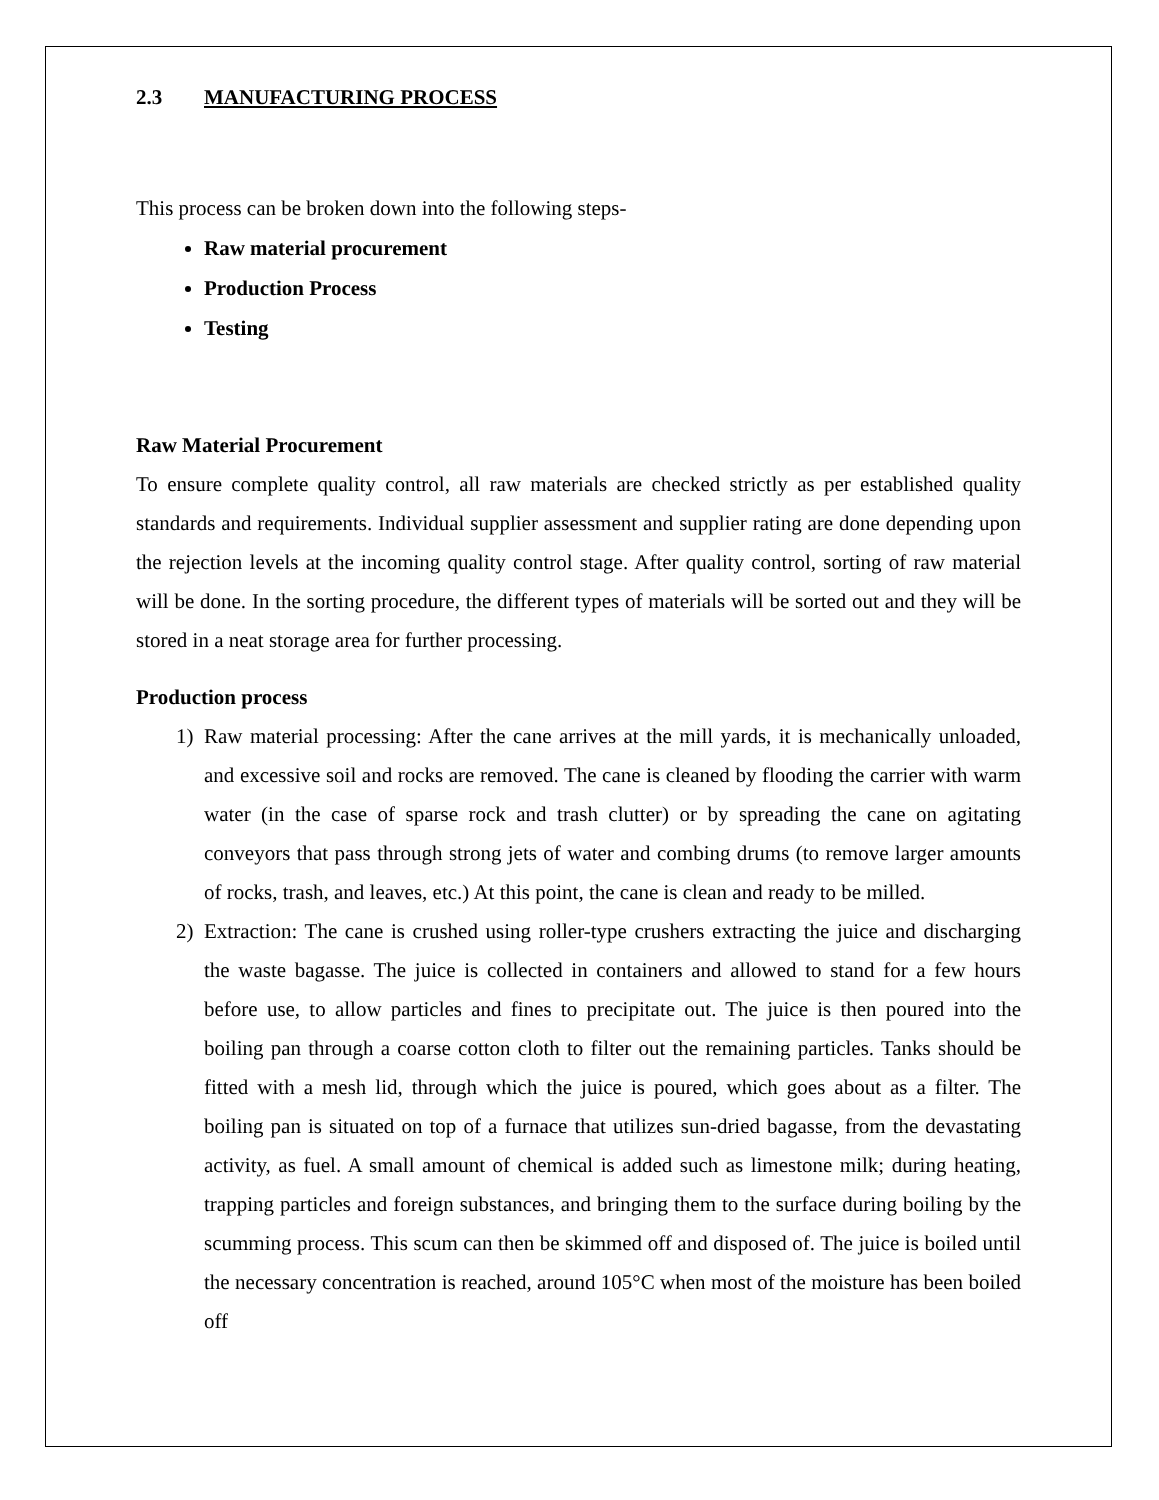2.3 MANUFACTURING PROCESS
This process can be broken down into the following steps-
Raw material procurement
Production Process
Testing
Raw Material Procurement
To ensure complete quality control, all raw materials are checked strictly as per established quality standards and requirements. Individual supplier assessment and supplier rating are done depending upon the rejection levels at the incoming quality control stage. After quality control, sorting of raw material will be done. In the sorting procedure, the different types of materials will be sorted out and they will be stored in a neat storage area for further processing.
Production process
1) Raw material processing: After the cane arrives at the mill yards, it is mechanically unloaded, and excessive soil and rocks are removed. The cane is cleaned by flooding the carrier with warm water (in the case of sparse rock and trash clutter) or by spreading the cane on agitating conveyors that pass through strong jets of water and combing drums (to remove larger amounts of rocks, trash, and leaves, etc.) At this point, the cane is clean and ready to be milled.
2) Extraction: The cane is crushed using roller-type crushers extracting the juice and discharging the waste bagasse. The juice is collected in containers and allowed to stand for a few hours before use, to allow particles and fines to precipitate out. The juice is then poured into the boiling pan through a coarse cotton cloth to filter out the remaining particles. Tanks should be fitted with a mesh lid, through which the juice is poured, which goes about as a filter. The boiling pan is situated on top of a furnace that utilizes sun-dried bagasse, from the devastating activity, as fuel. A small amount of chemical is added such as limestone milk; during heating, trapping particles and foreign substances, and bringing them to the surface during boiling by the scumming process. This scum can then be skimmed off and disposed of. The juice is boiled until the necessary concentration is reached, around 105°C when most of the moisture has been boiled off